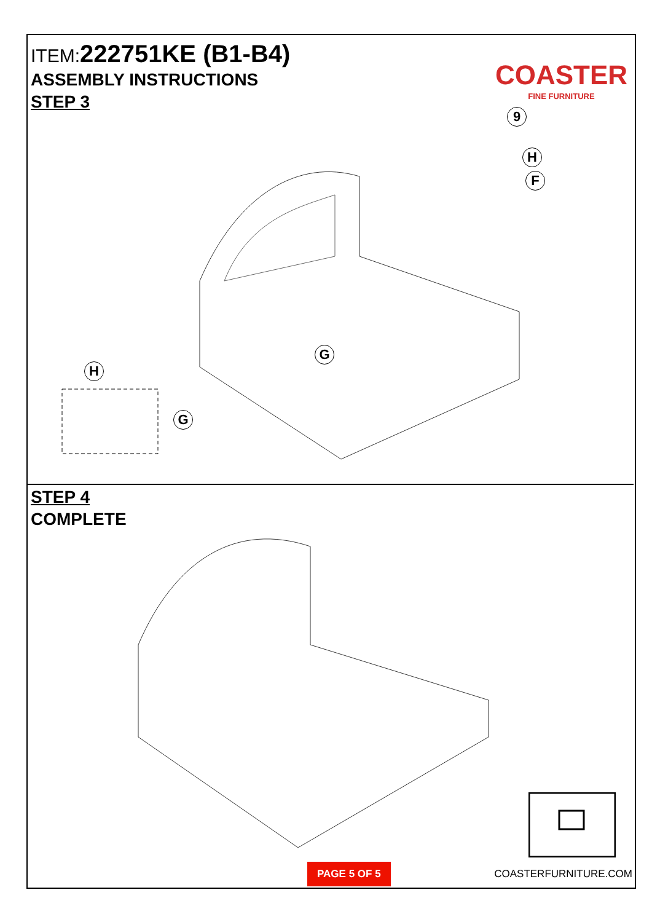ITEM: 222751KE (B1-B4)
ASSEMBLY INSTRUCTIONS
STEP 3
COASTER
FINE FURNITURE
9
H
F
G
H
G
STEP 4
COMPLETE
PAGE 5 OF 5 COASTERFURNITURE.COM